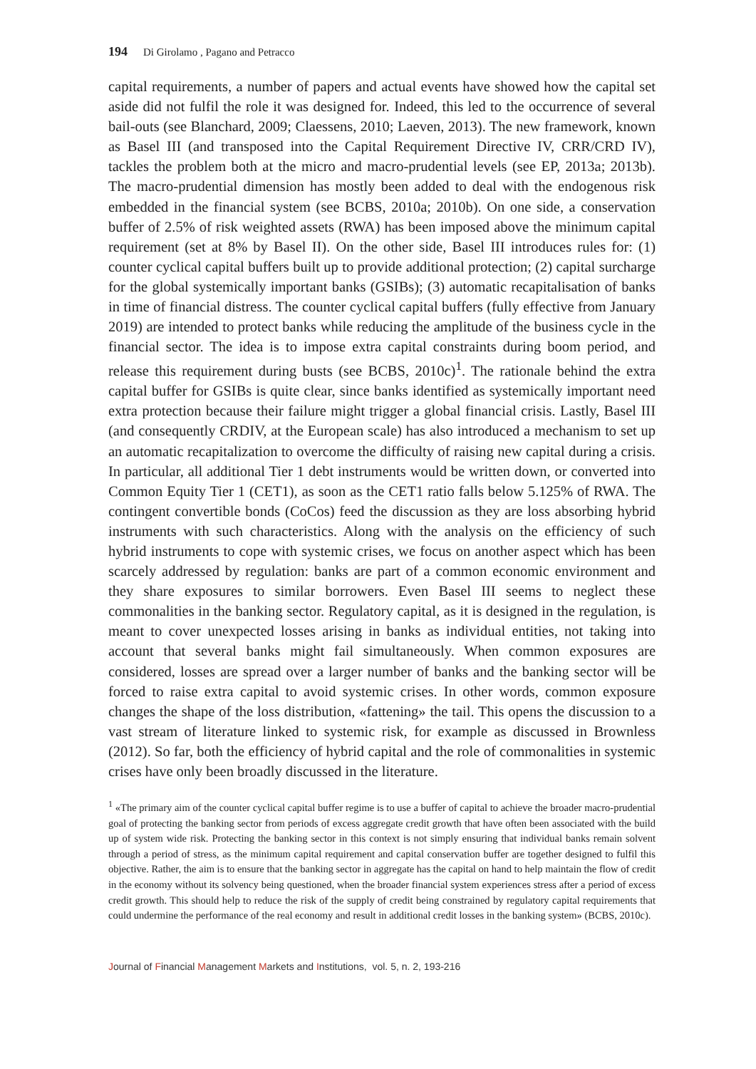194 Di Girolamo , Pagano and Petracco
capital requirements, a number of papers and actual events have showed how the capital set aside did not fulfil the role it was designed for. Indeed, this led to the occurrence of several bail-outs (see Blanchard, 2009; Claessens, 2010; Laeven, 2013). The new framework, known as Basel III (and transposed into the Capital Requirement Directive IV, CRR/CRD IV), tackles the problem both at the micro and macro-prudential levels (see EP, 2013a; 2013b). The macro-prudential dimension has mostly been added to deal with the endogenous risk embedded in the financial system (see BCBS, 2010a; 2010b). On one side, a conservation buffer of 2.5% of risk weighted assets (RWA) has been imposed above the minimum capital requirement (set at 8% by Basel II). On the other side, Basel III introduces rules for: (1) counter cyclical capital buffers built up to provide additional protection; (2) capital surcharge for the global systemically important banks (GSIBs); (3) automatic recapitalisation of banks in time of financial distress. The counter cyclical capital buffers (fully effective from January 2019) are intended to protect banks while reducing the amplitude of the business cycle in the financial sector. The idea is to impose extra capital constraints during boom period, and release this requirement during busts (see BCBS, 2010c)<sup>1</sup>. The rationale behind the extra capital buffer for GSIBs is quite clear, since banks identified as systemically important need extra protection because their failure might trigger a global financial crisis. Lastly, Basel III (and consequently CRDIV, at the European scale) has also introduced a mechanism to set up an automatic recapitalization to overcome the difficulty of raising new capital during a crisis. In particular, all additional Tier 1 debt instruments would be written down, or converted into Common Equity Tier 1 (CET1), as soon as the CET1 ratio falls below 5.125% of RWA. The contingent convertible bonds (CoCos) feed the discussion as they are loss absorbing hybrid instruments with such characteristics. Along with the analysis on the efficiency of such hybrid instruments to cope with systemic crises, we focus on another aspect which has been scarcely addressed by regulation: banks are part of a common economic environment and they share exposures to similar borrowers. Even Basel III seems to neglect these commonalities in the banking sector. Regulatory capital, as it is designed in the regulation, is meant to cover unexpected losses arising in banks as individual entities, not taking into account that several banks might fail simultaneously. When common exposures are considered, losses are spread over a larger number of banks and the banking sector will be forced to raise extra capital to avoid systemic crises. In other words, common exposure changes the shape of the loss distribution, «fattening» the tail. This opens the discussion to a vast stream of literature linked to systemic risk, for example as discussed in Brownless (2012). So far, both the efficiency of hybrid capital and the role of commonalities in systemic crises have only been broadly discussed in the literature.
<sup>1</sup> «The primary aim of the counter cyclical capital buffer regime is to use a buffer of capital to achieve the broader macro-prudential goal of protecting the banking sector from periods of excess aggregate credit growth that have often been associated with the build up of system wide risk. Protecting the banking sector in this context is not simply ensuring that individual banks remain solvent through a period of stress, as the minimum capital requirement and capital conservation buffer are together designed to fulfil this objective. Rather, the aim is to ensure that the banking sector in aggregate has the capital on hand to help maintain the flow of credit in the economy without its solvency being questioned, when the broader financial system experiences stress after a period of excess credit growth. This should help to reduce the risk of the supply of credit being constrained by regulatory capital requirements that could undermine the performance of the real economy and result in additional credit losses in the banking system» (BCBS, 2010c).
Journal of Financial Management Markets and Institutions, vol. 5, n. 2, 193-216